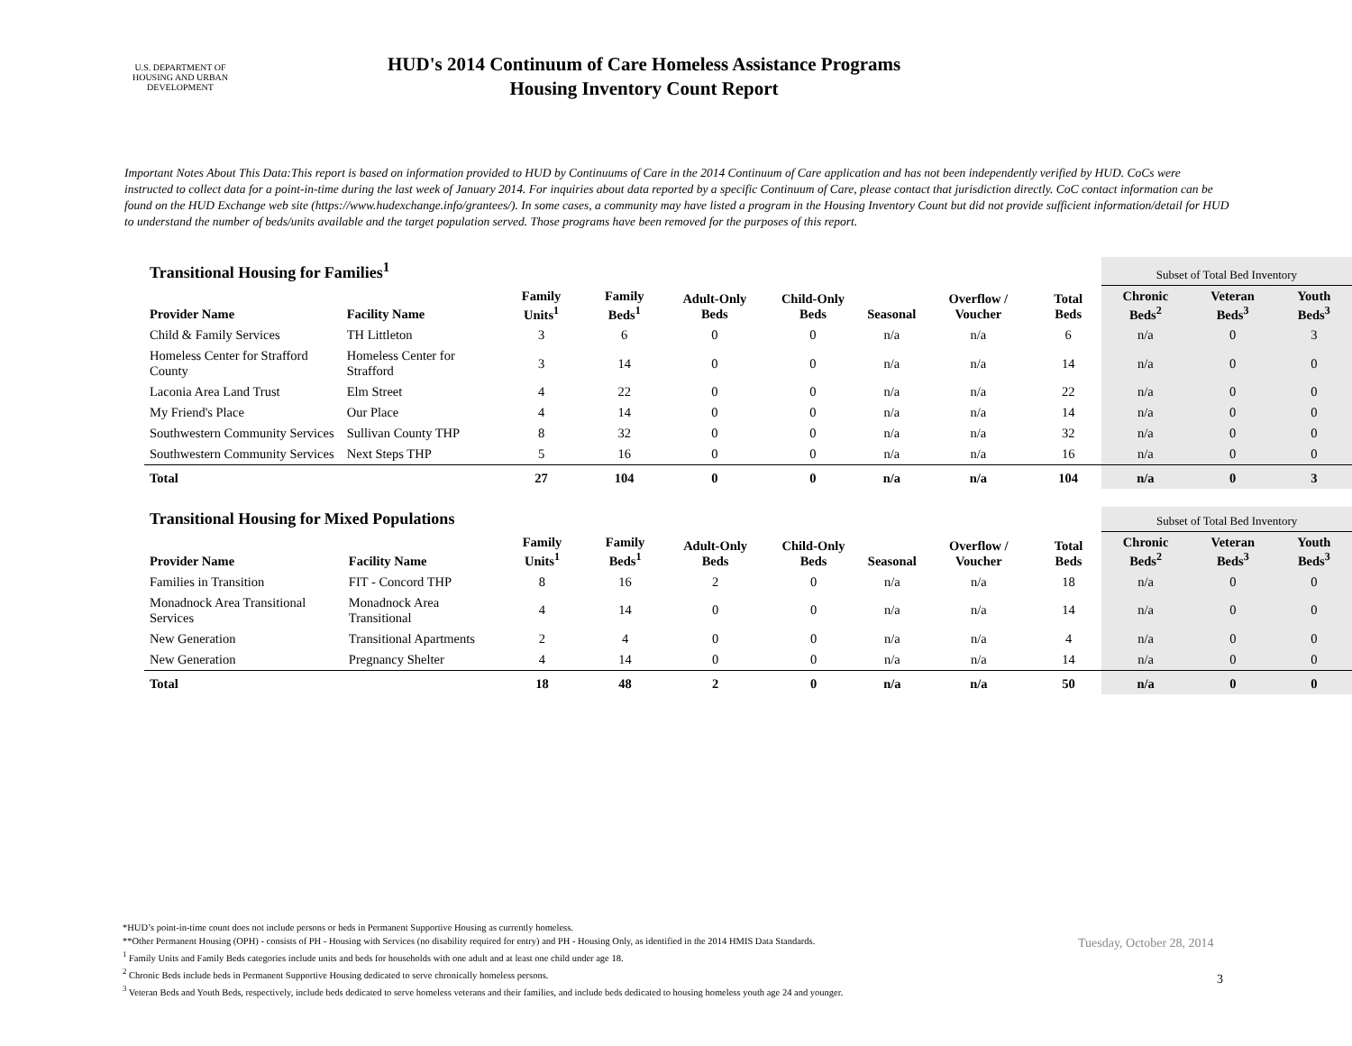U.S. DEPARTMENT OF HOUSING AND URBAN DEVELOPMENT
HUD's 2014 Continuum of Care Homeless Assistance Programs
Housing Inventory Count Report
Important Notes About This Data:This report is based on information provided to HUD by Continuums of Care in the 2014 Continuum of Care application and has not been independently verified by HUD. CoCs were instructed to collect data for a point-in-time during the last week of January 2014. For inquiries about data reported by a specific Continuum of Care, please contact that jurisdiction directly. CoC contact information can be found on the HUD Exchange web site (https://www.hudexchange.info/grantees/). In some cases, a community may have listed a program in the Housing Inventory Count but did not provide sufficient information/detail for HUD to understand the number of beds/units available and the target population served. Those programs have been removed for the purposes of this report.
| Transitional Housing for Families<sup>1</sup> | | | | | | | | | Subset of Total Bed Inventory | | |
| --- | --- | --- | --- | --- | --- | --- | --- | --- | --- | --- | --- |
| Provider Name | Facility Name | Family Units<sup>1</sup> | Family Beds<sup>1</sup> | Adult-Only Beds | Child-Only Beds | Seasonal | Overflow / Voucher | Total Beds | Chronic Beds<sup>2</sup> | Veteran Beds<sup>3</sup> | Youth Beds<sup>3</sup> |
| Child & Family Services | TH Littleton | 3 | 6 | 0 | 0 | n/a | n/a | 6 | n/a | 0 | 3 |
| Homeless Center for Strafford County | Homeless Center for Strafford | 3 | 14 | 0 | 0 | n/a | n/a | 14 | n/a | 0 | 0 |
| Laconia Area Land Trust | Elm Street | 4 | 22 | 0 | 0 | n/a | n/a | 22 | n/a | 0 | 0 |
| My Friend's Place | Our Place | 4 | 14 | 0 | 0 | n/a | n/a | 14 | n/a | 0 | 0 |
| Southwestern Community Services | Sullivan County THP | 8 | 32 | 0 | 0 | n/a | n/a | 32 | n/a | 0 | 0 |
| Southwestern Community Services | Next Steps THP | 5 | 16 | 0 | 0 | n/a | n/a | 16 | n/a | 0 | 0 |
| Total | | 27 | 104 | 0 | 0 | n/a | n/a | 104 | n/a | 0 | 3 |
| Transitional Housing for Mixed Populations | | | | | | | | | Subset of Total Bed Inventory | | |
| --- | --- | --- | --- | --- | --- | --- | --- | --- | --- | --- | --- |
| Provider Name | Facility Name | Family Units<sup>1</sup> | Family Beds<sup>1</sup> | Adult-Only Beds | Child-Only Beds | Seasonal | Overflow / Voucher | Total Beds | Chronic Beds<sup>2</sup> | Veteran Beds<sup>3</sup> | Youth Beds<sup>3</sup> |
| Families in Transition | FIT - Concord THP | 8 | 16 | 2 | 0 | n/a | n/a | 18 | n/a | 0 | 0 |
| Monadnock Area Transitional Services | Monadnock Area Transitional | 4 | 14 | 0 | 0 | n/a | n/a | 14 | n/a | 0 | 0 |
| New Generation | Transitional Apartments | 2 | 4 | 0 | 0 | n/a | n/a | 4 | n/a | 0 | 0 |
| New Generation | Pregnancy Shelter | 4 | 14 | 0 | 0 | n/a | n/a | 14 | n/a | 0 | 0 |
| Total | | 18 | 48 | 2 | 0 | n/a | n/a | 50 | n/a | 0 | 0 |
*HUD’s point-in-time count does not include persons or beds in Permanent Supportive Housing as currently homeless.
**Other Permanent Housing (OPH) - consists of PH - Housing with Services (no disability required for entry) and PH - Housing Only, as identified in the 2014 HMIS Data Standards.
<sup>1</sup> Family Units and Family Beds categories include units and beds for households with one adult and at least one child under age 18.
<sup>2</sup> Chronic Beds include beds in Permanent Supportive Housing dedicated to serve chronically homeless persons.
<sup>3</sup> Veteran Beds and Youth Beds, respectively, include beds dedicated to serve homeless veterans and their families, and include beds dedicated to housing homeless youth age 24 and younger.
Tuesday, October 28, 2014
3